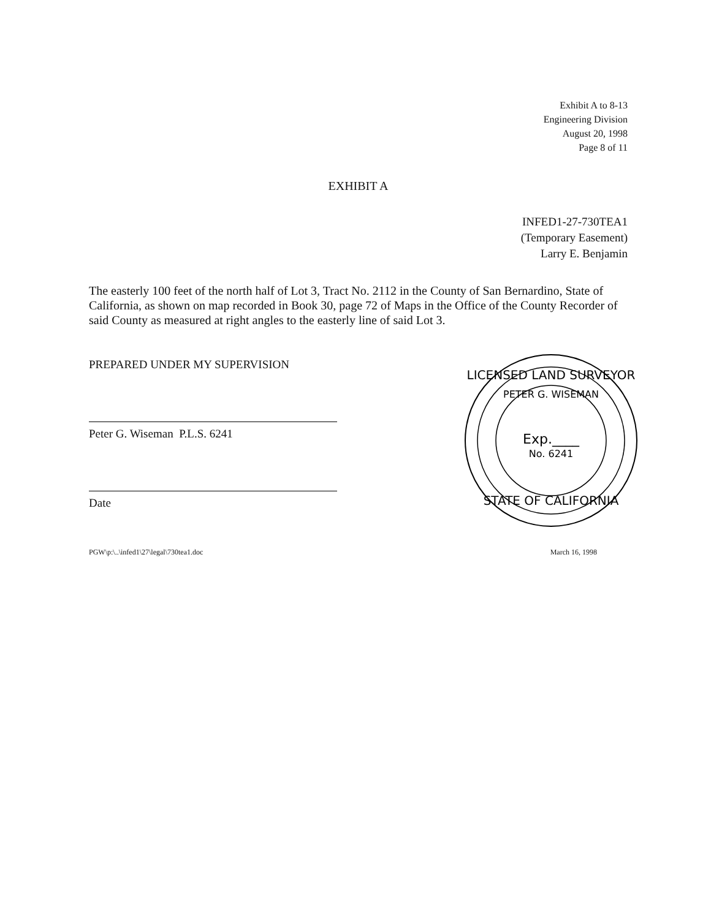Exhibit A to 8-13
Engineering Division
August 20, 1998
Page 8 of 11
EXHIBIT A
INFED1-27-730TEA1
(Temporary Easement)
Larry E. Benjamin
The easterly 100 feet of the north half of Lot 3, Tract No. 2112 in the County of San Bernardino, State of California, as shown on map recorded in Book 30, page 72 of Maps in the Office of the County Recorder of said County as measured at right angles to the easterly line of said Lot 3.
PREPARED UNDER MY SUPERVISION
Peter G. Wiseman P.L.S. 6241
Date
LICENSED LAND SURVEYOR
PETER G. WISEMAN
Exp.____
No. 6241
STATE OF CALIFORNIA
PGW\p:\..\infed1\27\legal\730tea1.doc March 16, 1998